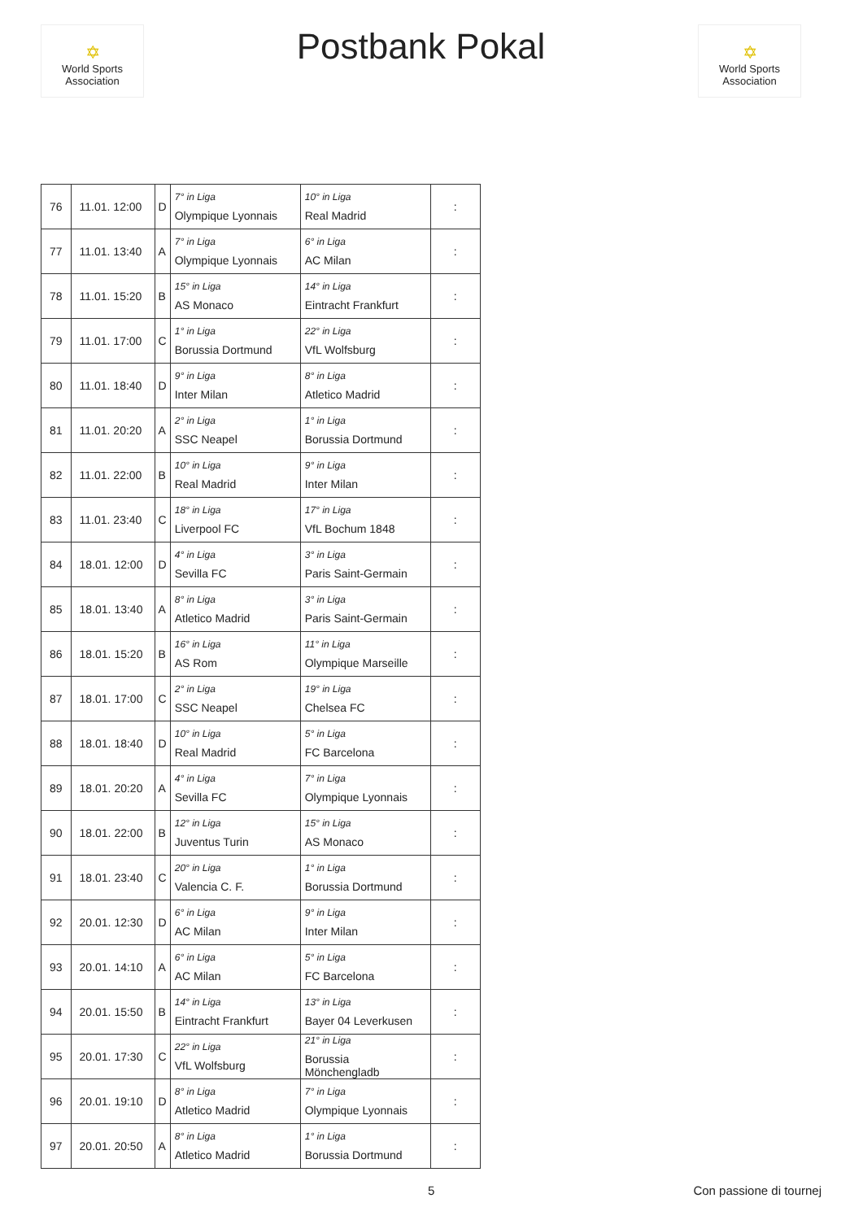✡
World Sports Association
Postbank Pokal
✡
World Sports Association
| 76 | 11.01. 12:00 | D | 7° in Liga Olympique Lyonnais | 10° in Liga Real Madrid | : |
| 77 | 11.01. 13:40 | A | 7° in Liga Olympique Lyonnais | 6° in Liga AC Milan | : |
| 78 | 11.01. 15:20 | B | 15° in Liga AS Monaco | 14° in Liga Eintracht Frankfurt | : |
| 79 | 11.01. 17:00 | C | 1° in Liga Borussia Dortmund | 22° in Liga VfL Wolfsburg | : |
| 80 | 11.01. 18:40 | D | 9° in Liga Inter Milan | 8° in Liga Atletico Madrid | : |
| 81 | 11.01. 20:20 | A | 2° in Liga SSC Neapel | 1° in Liga Borussia Dortmund | : |
| 82 | 11.01. 22:00 | B | 10° in Liga Real Madrid | 9° in Liga Inter Milan | : |
| 83 | 11.01. 23:40 | C | 18° in Liga Liverpool FC | 17° in Liga VfL Bochum 1848 | : |
| 84 | 18.01. 12:00 | D | 4° in Liga Sevilla FC | 3° in Liga Paris Saint-Germain | : |
| 85 | 18.01. 13:40 | A | 8° in Liga Atletico Madrid | 3° in Liga Paris Saint-Germain | : |
| 86 | 18.01. 15:20 | B | 16° in Liga AS Rom | 11° in Liga Olympique Marseille | : |
| 87 | 18.01. 17:00 | C | 2° in Liga SSC Neapel | 19° in Liga Chelsea FC | : |
| 88 | 18.01. 18:40 | D | 10° in Liga Real Madrid | 5° in Liga FC Barcelona | : |
| 89 | 18.01. 20:20 | A | 4° in Liga Sevilla FC | 7° in Liga Olympique Lyonnais | : |
| 90 | 18.01. 22:00 | B | 12° in Liga Juventus Turin | 15° in Liga AS Monaco | : |
| 91 | 18.01. 23:40 | C | 20° in Liga Valencia C. F. | 1° in Liga Borussia Dortmund | : |
| 92 | 20.01. 12:30 | D | 6° in Liga AC Milan | 9° in Liga Inter Milan | : |
| 93 | 20.01. 14:10 | A | 6° in Liga AC Milan | 5° in Liga FC Barcelona | : |
| 94 | 20.01. 15:50 | B | 14° in Liga Eintracht Frankfurt | 13° in Liga Bayer 04 Leverkusen | : |
| 95 | 20.01. 17:30 | C | 22° in Liga VfL Wolfsburg | 21° in Liga Borussia Mönchengladb | : |
| 96 | 20.01. 19:10 | D | 8° in Liga Atletico Madrid | 7° in Liga Olympique Lyonnais | : |
| 97 | 20.01. 20:50 | A | 8° in Liga Atletico Madrid | 1° in Liga Borussia Dortmund | : |
5 Con passione di tournej